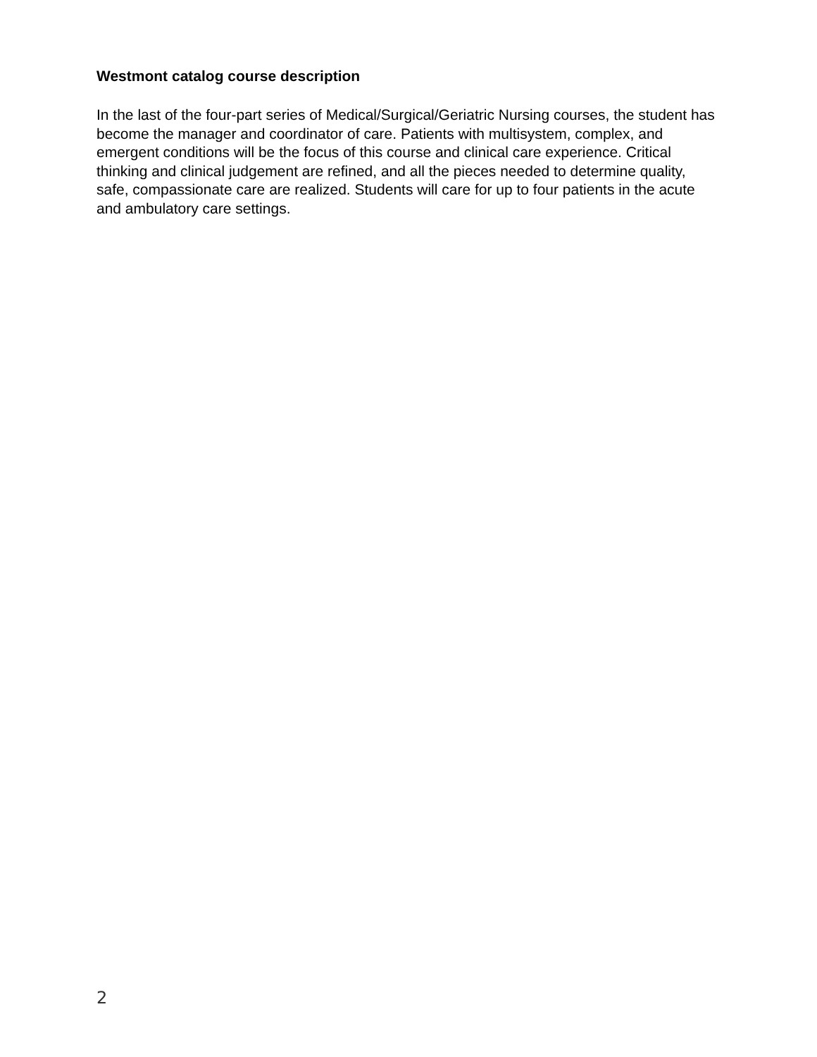Westmont catalog course description
In the last of the four-part series of Medical/Surgical/Geriatric Nursing courses, the student has become the manager and coordinator of care. Patients with multisystem, complex, and emergent conditions will be the focus of this course and clinical care experience. Critical thinking and clinical judgement are refined, and all the pieces needed to determine quality, safe, compassionate care are realized. Students will care for up to four patients in the acute and ambulatory care settings.
2